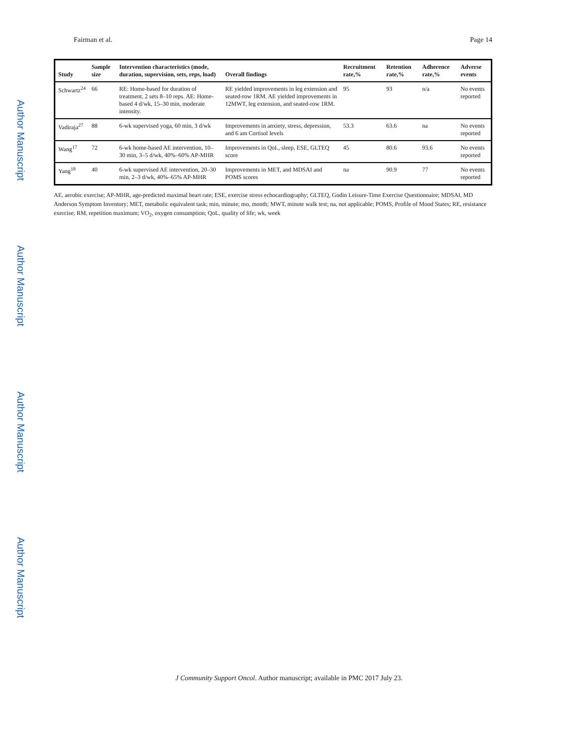Author Manuscript
Author Manuscript
Author Manuscript
Author Manuscript
Fairman et al. Page 14
| Study | Sample size | Intervention characteristics (mode, duration, supervision, sets, reps, load) | Overall findings | Recruitment rate,% | Retention rate,% | Adherence rate,% | Adverse events |
| --- | --- | --- | --- | --- | --- | --- | --- |
| Schwartz<sup>24</sup> | 66 | RE: Home-based for duration of treatment, 2 sets 8–10 reps. AE: Home-based 4 d/wk, 15–30 min, moderate intensity. | RE yielded improvements in leg extension and seated-row 1RM. AE yielded improvements in 12MWT, leg extension, and seated-row 1RM. | 95 | 93 | n/a | No events reported |
| Vadiraja<sup>27</sup> | 88 | 6-wk supervised yoga, 60 min, 3 d/wk | Improvements in anxiety, stress, depression, and 6 am Cortisol levels | 53.3 | 63.6 | na | No events reported |
| Wang<sup>17</sup> | 72 | 6-wk home-based AE intervention, 10–30 min, 3–5 d/wk, 40%–60% AP-MHR | Improvements in QoL, sleep, ESE, GLTEQ score | 45 | 80.6 | 93.6 | No events reported |
| Yang<sup>18</sup> | 40 | 6-wk supervised AE intervention, 20–30 min, 2–3 d/wk, 40%–65% AP-MHR | Improvements in MET, and MDSAI and POMS scores | na | 90.9 | 77 | No events reported |
AE, aerobic exercise; AP-MHR, age-predicted maximal heart rate; ESE, exercise stress echocardiography; GLTEQ, Godin Leisure-Time Exercise Questionnaire; MDSAI, MD Anderson Symptom Inventory; MET, metabolic equivalent task; min, minute; mo, month; MWT, minute walk test; na, not applicable; POMS, Profile of Mood States; RE, resistance exercise; RM, repetition maximum; VO<sub>2</sub>, oxygen consumption; QoL, quality of life; wk, week
J Community Support Oncol. Author manuscript; available in PMC 2017 July 23.